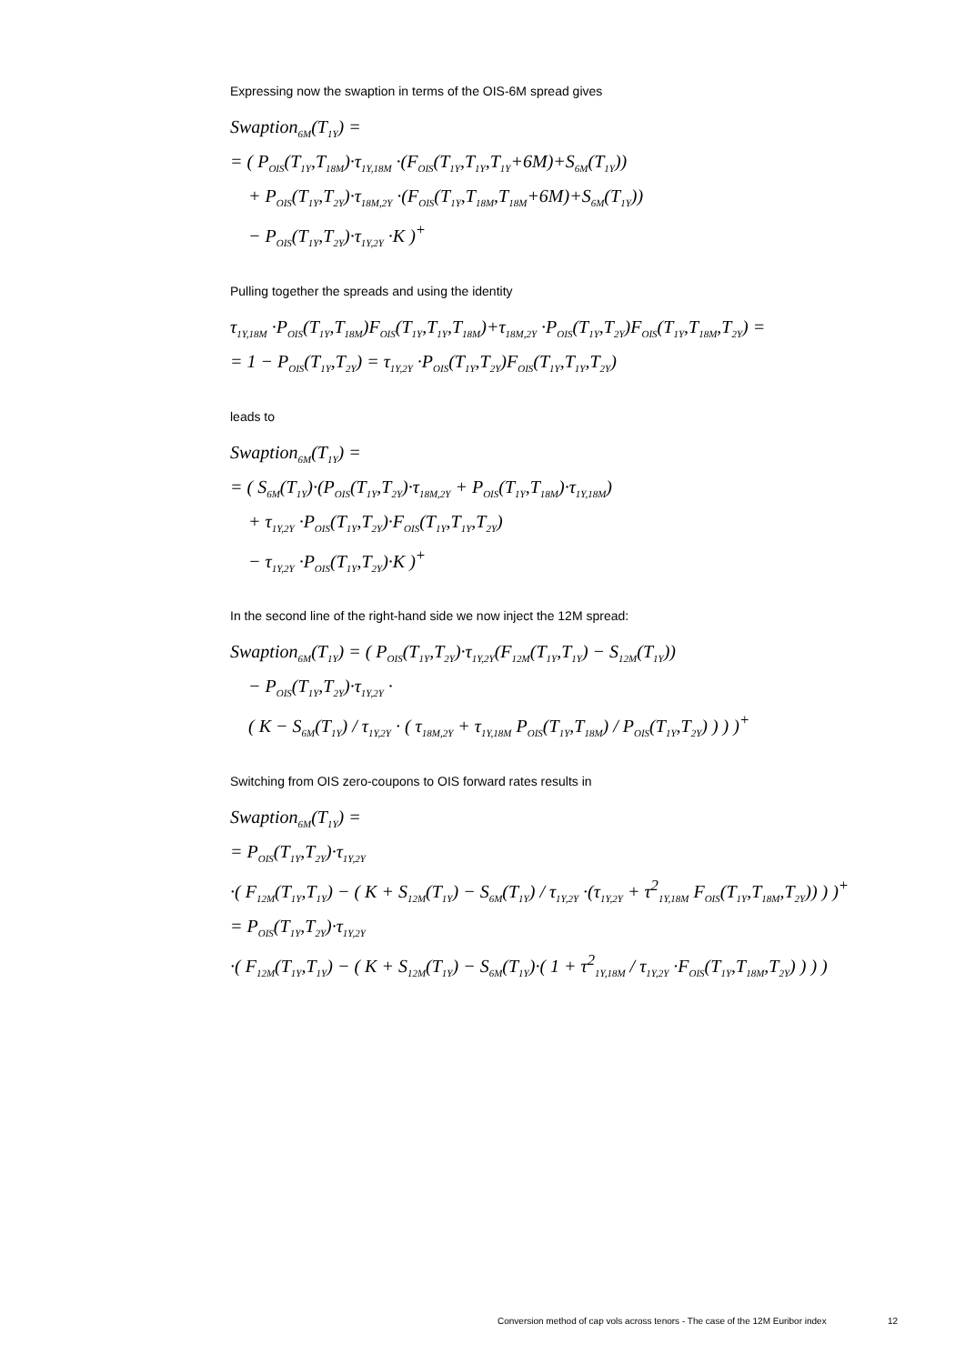Expressing now the swaption in terms of the OIS-6M spread gives
Swaption<sub>6M</sub>(T<sub>1Y</sub>) =
= ( P<sub>OIS</sub>(T<sub>1Y</sub>,T<sub>18M</sub>)·τ<sub>1Y,18M</sub> ·(F<sub>OIS</sub>(T<sub>1Y</sub>,T<sub>1Y</sub>,T<sub>1Y</sub>+6M)+S<sub>6M</sub>(T<sub>1Y</sub>))
+ P<sub>OIS</sub>(T<sub>1Y</sub>,T<sub>2Y</sub>)·τ<sub>18M,2Y</sub> ·(F<sub>OIS</sub>(T<sub>1Y</sub>,T<sub>18M</sub>,T<sub>18M</sub>+6M)+S<sub>6M</sub>(T<sub>1Y</sub>))
− P<sub>OIS</sub>(T<sub>1Y</sub>,T<sub>2Y</sub>)·τ<sub>1Y,2Y</sub> ·K )<sup>+</sup>
Pulling together the spreads and using the identity
τ<sub>1Y,18M</sub> ·P<sub>OIS</sub>(T<sub>1Y</sub>,T<sub>18M</sub>)F<sub>OIS</sub>(T<sub>1Y</sub>,T<sub>1Y</sub>,T<sub>18M</sub>)+τ<sub>18M,2Y</sub> ·P<sub>OIS</sub>(T<sub>1Y</sub>,T<sub>2Y</sub>)F<sub>OIS</sub>(T<sub>1Y</sub>,T<sub>18M</sub>,T<sub>2Y</sub>) =
= 1 − P<sub>OIS</sub>(T<sub>1Y</sub>,T<sub>2Y</sub>) = τ<sub>1Y,2Y</sub> ·P<sub>OIS</sub>(T<sub>1Y</sub>,T<sub>2Y</sub>)F<sub>OIS</sub>(T<sub>1Y</sub>,T<sub>1Y</sub>,T<sub>2Y</sub>)
leads to
Swaption<sub>6M</sub>(T<sub>1Y</sub>) =
= ( S<sub>6M</sub>(T<sub>1Y</sub>)·(P<sub>OIS</sub>(T<sub>1Y</sub>,T<sub>2Y</sub>)·τ<sub>18M,2Y</sub> + P<sub>OIS</sub>(T<sub>1Y</sub>,T<sub>18M</sub>)·τ<sub>1Y,18M</sub>)
+ τ<sub>1Y,2Y</sub> ·P<sub>OIS</sub>(T<sub>1Y</sub>,T<sub>2Y</sub>)·F<sub>OIS</sub>(T<sub>1Y</sub>,T<sub>1Y</sub>,T<sub>2Y</sub>)
− τ<sub>1Y,2Y</sub> ·P<sub>OIS</sub>(T<sub>1Y</sub>,T<sub>2Y</sub>)·K )<sup>+</sup>
In the second line of the right-hand side we now inject the 12M spread:
Swaption<sub>6M</sub>(T<sub>1Y</sub>) = ( P<sub>OIS</sub>(T<sub>1Y</sub>,T<sub>2Y</sub>)·τ<sub>1Y,2Y</sub>(F<sub>12M</sub>(T<sub>1Y</sub>,T<sub>1Y</sub>) − S<sub>12M</sub>(T<sub>1Y</sub>))
− P<sub>OIS</sub>(T<sub>1Y</sub>,T<sub>2Y</sub>)·τ<sub>1Y,2Y</sub> ·
( K − S<sub>6M</sub>(T<sub>1Y</sub>) / τ<sub>1Y,2Y</sub> · ( τ<sub>18M,2Y</sub> + τ<sub>1Y,18M</sub> P<sub>OIS</sub>(T<sub>1Y</sub>,T<sub>18M</sub>) / P<sub>OIS</sub>(T<sub>1Y</sub>,T<sub>2Y</sub>) ) ) )<sup>+</sup>
Switching from OIS zero-coupons to OIS forward rates results in
Swaption<sub>6M</sub>(T<sub>1Y</sub>) =
= P<sub>OIS</sub>(T<sub>1Y</sub>,T<sub>2Y</sub>)·τ<sub>1Y,2Y</sub>
·( F<sub>12M</sub>(T<sub>1Y</sub>,T<sub>1Y</sub>) − ( K + S<sub>12M</sub>(T<sub>1Y</sub>) − S<sub>6M</sub>(T<sub>1Y</sub>) / τ<sub>1Y,2Y</sub> ·(τ<sub>1Y,2Y</sub> + τ<sup>2</sup><sub>1Y,18M</sub> F<sub>OIS</sub>(T<sub>1Y</sub>,T<sub>18M</sub>,T<sub>2Y</sub>)) ) )<sup>+</sup>
= P<sub>OIS</sub>(T<sub>1Y</sub>,T<sub>2Y</sub>)·τ<sub>1Y,2Y</sub>
·( F<sub>12M</sub>(T<sub>1Y</sub>,T<sub>1Y</sub>) − ( K + S<sub>12M</sub>(T<sub>1Y</sub>) − S<sub>6M</sub>(T<sub>1Y</sub>)·( 1 + τ<sup>2</sup><sub>1Y,18M</sub> / τ<sub>1Y,2Y</sub> ·F<sub>OIS</sub>(T<sub>1Y</sub>,T<sub>18M</sub>,T<sub>2Y</sub>) ) ) )
Conversion method of cap vols across tenors - The case of the 12M Euribor index 12